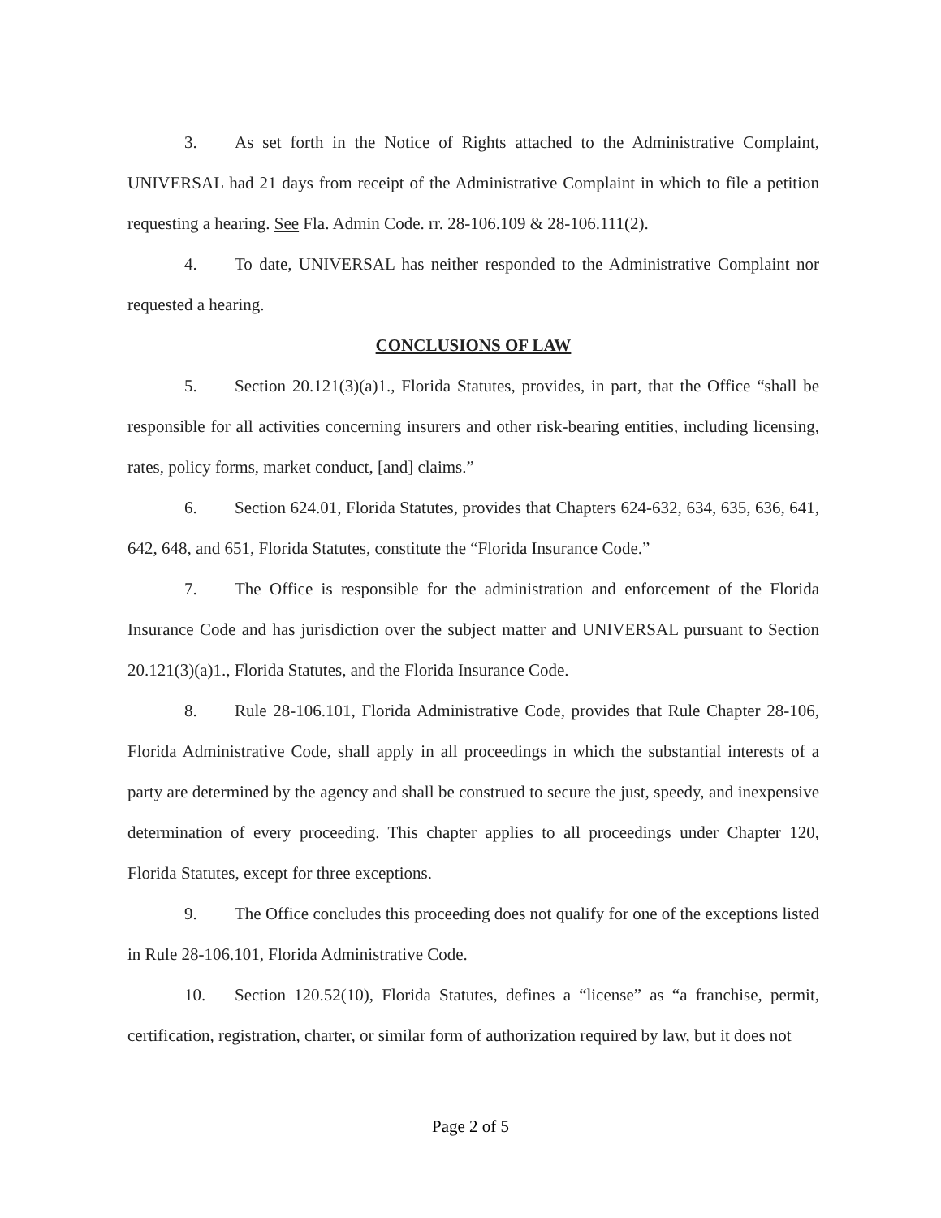3. As set forth in the Notice of Rights attached to the Administrative Complaint, UNIVERSAL had 21 days from receipt of the Administrative Complaint in which to file a petition requesting a hearing. See Fla. Admin Code. rr. 28-106.109 & 28-106.111(2).
4. To date, UNIVERSAL has neither responded to the Administrative Complaint nor requested a hearing.
CONCLUSIONS OF LAW
5. Section 20.121(3)(a)1., Florida Statutes, provides, in part, that the Office “shall be responsible for all activities concerning insurers and other risk-bearing entities, including licensing, rates, policy forms, market conduct, [and] claims.”
6. Section 624.01, Florida Statutes, provides that Chapters 624-632, 634, 635, 636, 641, 642, 648, and 651, Florida Statutes, constitute the “Florida Insurance Code.”
7. The Office is responsible for the administration and enforcement of the Florida Insurance Code and has jurisdiction over the subject matter and UNIVERSAL pursuant to Section 20.121(3)(a)1., Florida Statutes, and the Florida Insurance Code.
8. Rule 28-106.101, Florida Administrative Code, provides that Rule Chapter 28-106, Florida Administrative Code, shall apply in all proceedings in which the substantial interests of a party are determined by the agency and shall be construed to secure the just, speedy, and inexpensive determination of every proceeding. This chapter applies to all proceedings under Chapter 120, Florida Statutes, except for three exceptions.
9. The Office concludes this proceeding does not qualify for one of the exceptions listed in Rule 28-106.101, Florida Administrative Code.
10. Section 120.52(10), Florida Statutes, defines a “license” as “a franchise, permit, certification, registration, charter, or similar form of authorization required by law, but it does not
Page 2 of 5